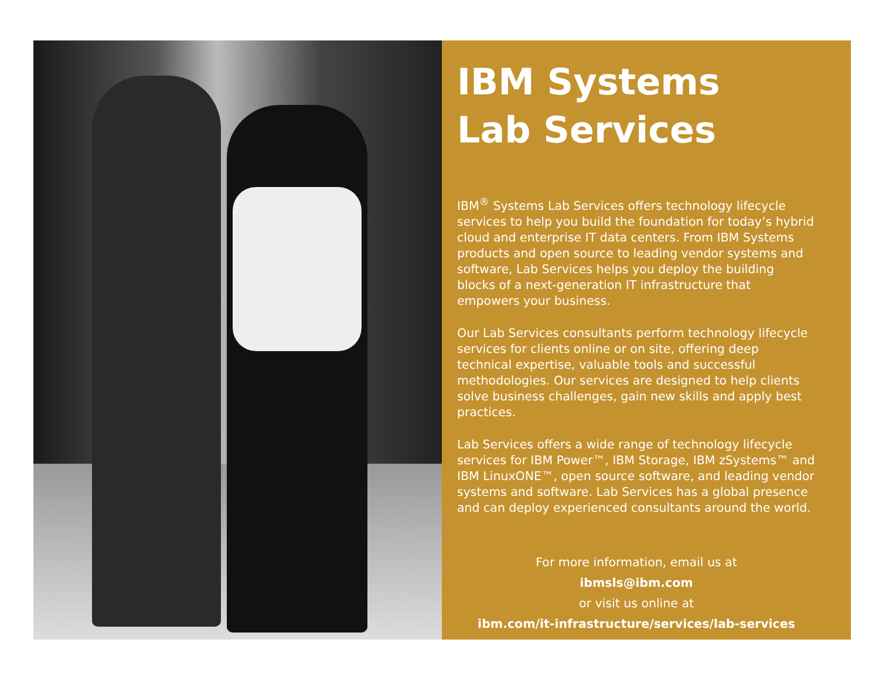IBM Systems
Lab Services
IBM<sup>®</sup> Systems Lab Services offers technology lifecycle services to help you build the foundation for today’s hybrid cloud and enterprise IT data centers. From IBM Systems products and open source to leading vendor systems and software, Lab Services helps you deploy the building blocks of a next-generation IT infrastructure that empowers your business.
Our Lab Services consultants perform technology lifecycle services for clients online or on site, offering deep technical expertise, valuable tools and successful methodologies. Our services are designed to help clients solve business challenges, gain new skills and apply best practices.
Lab Services offers a wide range of technology lifecycle services for IBM Power™, IBM Storage, IBM zSystems™ and IBM LinuxONE™, open source software, and leading vendor systems and software. Lab Services has a global presence and can deploy experienced consultants around the world.
For more information, email us at
ibmsls@ibm.com
or visit us online at
ibm.com/it-infrastructure/services/lab-services